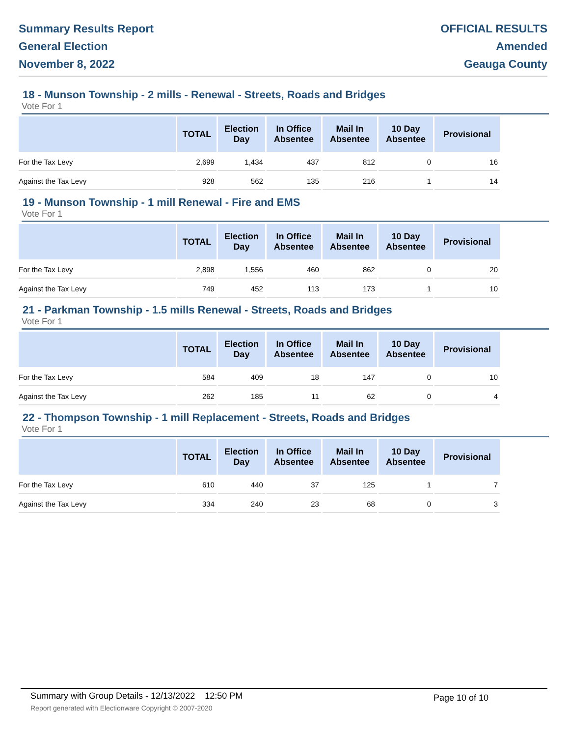Summary Results Report
General Election
November 8, 2022
OFFICIAL RESULTS
Amended
Geauga County
18 - Munson Township - 2 mills - Renewal - Streets, Roads and Bridges
Vote For 1
| | TOTAL | Election Day | In Office Absentee | Mail In Absentee | 10 Day Absentee | Provisional |
| --- | --- | --- | --- | --- | --- | --- |
| For the Tax Levy | 2,699 | 1,434 | 437 | 812 | 0 | 16 |
| Against the Tax Levy | 928 | 562 | 135 | 216 | 1 | 14 |
19 - Munson Township - 1 mill Renewal - Fire and EMS
Vote For 1
| | TOTAL | Election Day | In Office Absentee | Mail In Absentee | 10 Day Absentee | Provisional |
| --- | --- | --- | --- | --- | --- | --- |
| For the Tax Levy | 2,898 | 1,556 | 460 | 862 | 0 | 20 |
| Against the Tax Levy | 749 | 452 | 113 | 173 | 1 | 10 |
21 - Parkman Township - 1.5 mills Renewal - Streets, Roads and Bridges
Vote For 1
| | TOTAL | Election Day | In Office Absentee | Mail In Absentee | 10 Day Absentee | Provisional |
| --- | --- | --- | --- | --- | --- | --- |
| For the Tax Levy | 584 | 409 | 18 | 147 | 0 | 10 |
| Against the Tax Levy | 262 | 185 | 11 | 62 | 0 | 4 |
22 - Thompson Township - 1 mill Replacement - Streets, Roads and Bridges
Vote For 1
| | TOTAL | Election Day | In Office Absentee | Mail In Absentee | 10 Day Absentee | Provisional |
| --- | --- | --- | --- | --- | --- | --- |
| For the Tax Levy | 610 | 440 | 37 | 125 | 1 | 7 |
| Against the Tax Levy | 334 | 240 | 23 | 68 | 0 | 3 |
Summary with Group Details - 12/13/2022 12:50 PM Page 10 of 10
Report generated with Electionware Copyright © 2007-2020